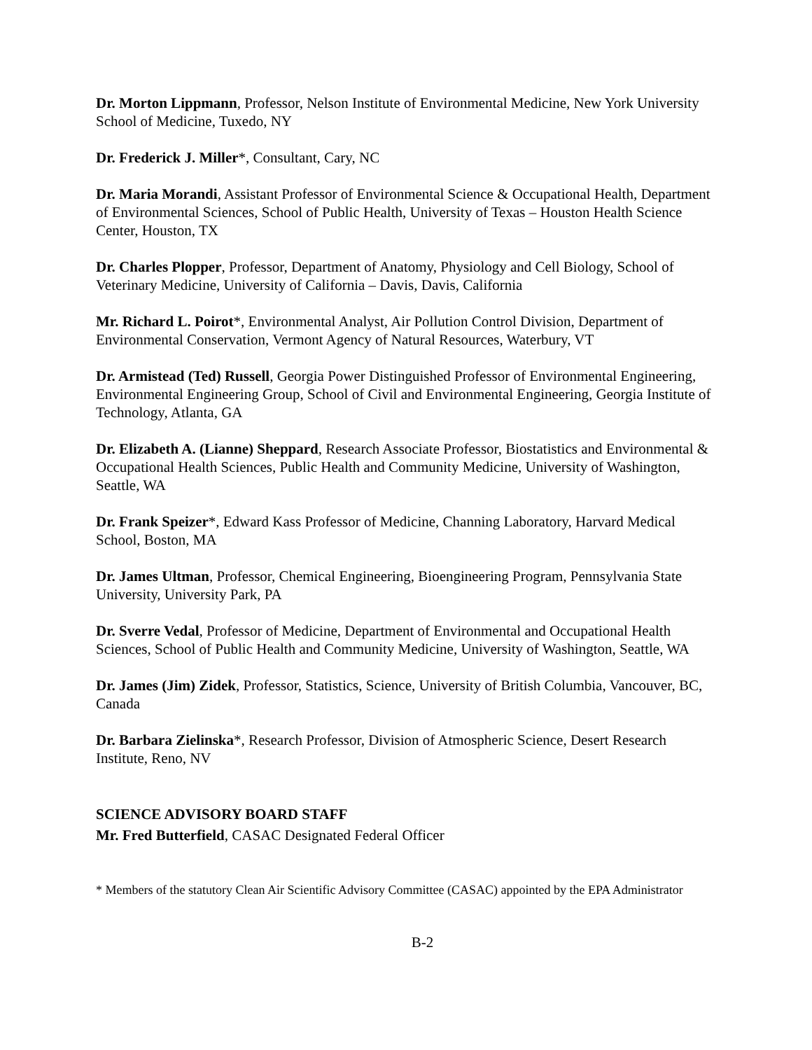Dr. Morton Lippmann, Professor, Nelson Institute of Environmental Medicine, New York University School of Medicine, Tuxedo, NY
Dr. Frederick J. Miller*, Consultant, Cary, NC
Dr. Maria Morandi, Assistant Professor of Environmental Science & Occupational Health, Department of Environmental Sciences, School of Public Health, University of Texas – Houston Health Science Center, Houston, TX
Dr. Charles Plopper, Professor, Department of Anatomy, Physiology and Cell Biology, School of Veterinary Medicine, University of California – Davis, Davis, California
Mr. Richard L. Poirot*, Environmental Analyst, Air Pollution Control Division, Department of Environmental Conservation, Vermont Agency of Natural Resources, Waterbury, VT
Dr. Armistead (Ted) Russell, Georgia Power Distinguished Professor of Environmental Engineering, Environmental Engineering Group, School of Civil and Environmental Engineering, Georgia Institute of Technology, Atlanta, GA
Dr. Elizabeth A. (Lianne) Sheppard, Research Associate Professor, Biostatistics and Environmental & Occupational Health Sciences, Public Health and Community Medicine, University of Washington, Seattle, WA
Dr. Frank Speizer*, Edward Kass Professor of Medicine, Channing Laboratory, Harvard Medical School, Boston, MA
Dr. James Ultman, Professor, Chemical Engineering, Bioengineering Program, Pennsylvania State University, University Park, PA
Dr. Sverre Vedal, Professor of Medicine, Department of Environmental and Occupational Health Sciences, School of Public Health and Community Medicine, University of Washington, Seattle, WA
Dr. James (Jim) Zidek, Professor, Statistics, Science, University of British Columbia, Vancouver, BC, Canada
Dr. Barbara Zielinska*, Research Professor, Division of Atmospheric Science, Desert Research Institute, Reno, NV
SCIENCE ADVISORY BOARD STAFF
Mr. Fred Butterfield, CASAC Designated Federal Officer
* Members of the statutory Clean Air Scientific Advisory Committee (CASAC) appointed by the EPA Administrator
B-2